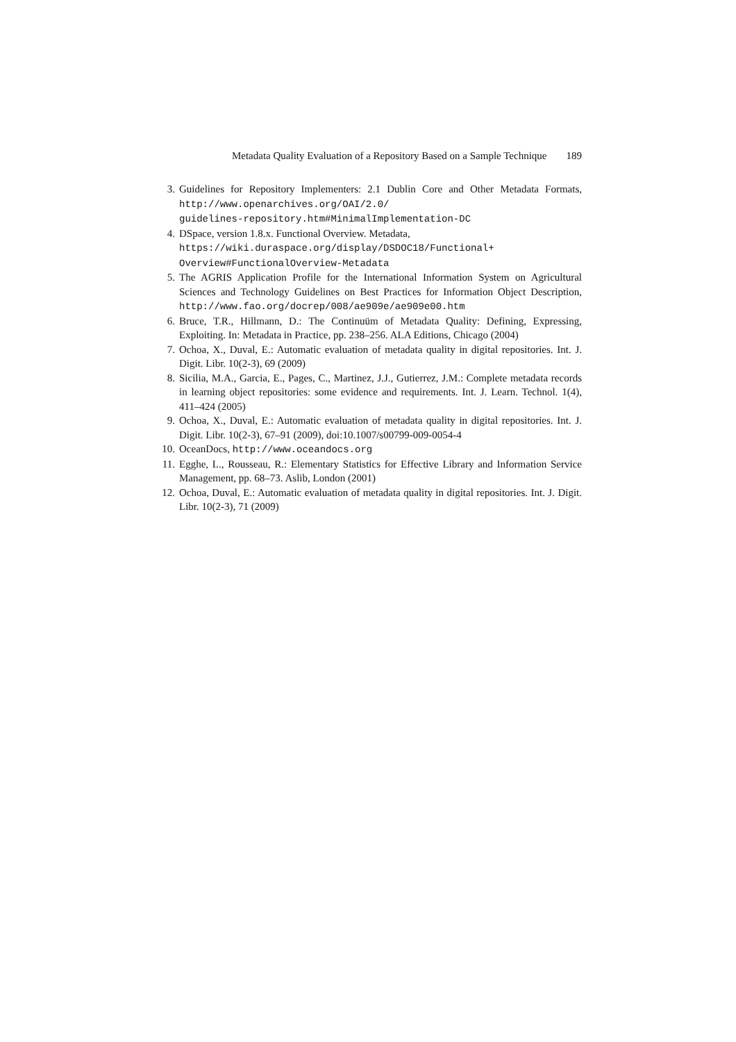Metadata Quality Evaluation of a Repository Based on a Sample Technique 189
3. Guidelines for Repository Implementers: 2.1 Dublin Core and Other Metadata Formats, http://www.openarchives.org/OAI/2.0/
guidelines-repository.htm#MinimalImplementation-DC
4. DSpace, version 1.8.x. Functional Overview. Metadata,
https://wiki.duraspace.org/display/DSDOC18/Functional+
Overview#FunctionalOverview-Metadata
5. The AGRIS Application Profile for the International Information System on Agricultural Sciences and Technology Guidelines on Best Practices for Information Object Description, http://www.fao.org/docrep/008/ae909e/ae909e00.htm
6. Bruce, T.R., Hillmann, D.: The Continuüm of Metadata Quality: Defining, Expressing, Exploiting. In: Metadata in Practice, pp. 238–256. ALA Editions, Chicago (2004)
7. Ochoa, X., Duval, E.: Automatic evaluation of metadata quality in digital repositories. Int. J. Digit. Libr. 10(2-3), 69 (2009)
8. Sicilia, M.A., Garcia, E., Pages, C., Martinez, J.J., Gutierrez, J.M.: Complete metadata records in learning object repositories: some evidence and requirements. Int. J. Learn. Technol. 1(4), 411–424 (2005)
9. Ochoa, X., Duval, E.: Automatic evaluation of metadata quality in digital repositories. Int. J. Digit. Libr. 10(2-3), 67–91 (2009), doi:10.1007/s00799-009-0054-4
10. OceanDocs, http://www.oceandocs.org
11. Egghe, L., Rousseau, R.: Elementary Statistics for Effective Library and Information Service Management, pp. 68–73. Aslib, London (2001)
12. Ochoa, Duval, E.: Automatic evaluation of metadata quality in digital repositories. Int. J. Digit. Libr. 10(2-3), 71 (2009)